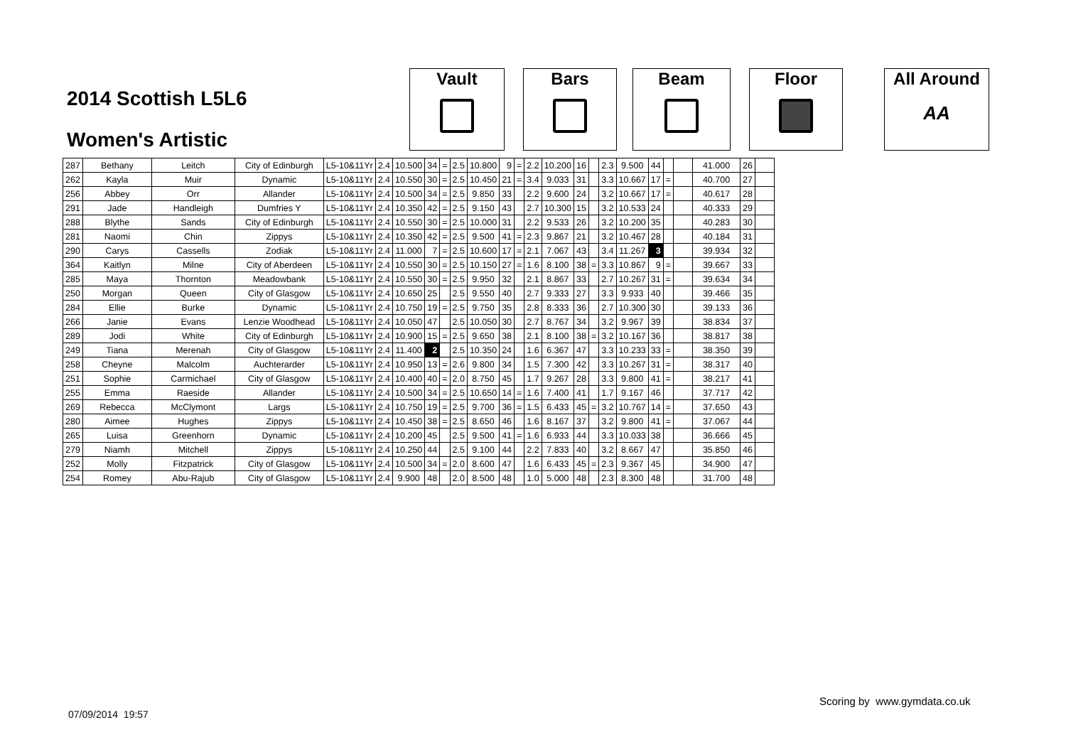2014 Scottish L5L6
Women's Artistic
Vault Bars Beam Floor
All Around
AA
| 287 | Bethany | Leitch | City of Edinburgh | L5-10&11Yr | 2.4 | 10.500 | 34 | = | 2.5 | 10.800 | 9 | = | 2.2 | 10.200 | 16 | | 2.3 | 9.500 | 44 | | | 41.000 | 26 | |
| 262 | Kayla | Muir | Dynamic | L5-10&11Yr | 2.4 | 10.550 | 30 | = | 2.5 | 10.450 | 21 | = | 3.4 | 9.033 | 31 | | 3.3 | 10.667 | 17 | = | | 40.700 | 27 | |
| 256 | Abbey | Orr | Allander | L5-10&11Yr | 2.4 | 10.500 | 34 | = | 2.5 | 9.850 | 33 | | 2.2 | 9.600 | 24 | | 3.2 | 10.667 | 17 | = | | 40.617 | 28 | |
| 291 | Jade | Handleigh | Dumfries Y | L5-10&11Yr | 2.4 | 10.350 | 42 | = | 2.5 | 9.150 | 43 | | 2.7 | 10.300 | 15 | | 3.2 | 10.533 | 24 | | | 40.333 | 29 | |
| 288 | Blythe | Sands | City of Edinburgh | L5-10&11Yr | 2.4 | 10.550 | 30 | = | 2.5 | 10.000 | 31 | | 2.2 | 9.533 | 26 | | 3.2 | 10.200 | 35 | | | 40.283 | 30 | |
| 281 | Naomi | Chin | Zippys | L5-10&11Yr | 2.4 | 10.350 | 42 | = | 2.5 | 9.500 | 41 | = | 2.3 | 9.867 | 21 | | 3.2 | 10.467 | 28 | | | 40.184 | 31 | |
| 290 | Carys | Cassells | Zodiak | L5-10&11Yr | 2.4 | 11.000 | 7 | = | 2.5 | 10.600 | 17 | = | 2.1 | 7.067 | 43 | | 3.4 | 11.267 | 3 | | | 39.934 | 32 | |
| 364 | Kaitlyn | Milne | City of Aberdeen | L5-10&11Yr | 2.4 | 10.550 | 30 | = | 2.5 | 10.150 | 27 | = | 1.6 | 8.100 | 38 | = | 3.3 | 10.867 | 9 | = | | 39.667 | 33 | |
| 285 | Maya | Thornton | Meadowbank | L5-10&11Yr | 2.4 | 10.550 | 30 | = | 2.5 | 9.950 | 32 | | 2.1 | 8.867 | 33 | | 2.7 | 10.267 | 31 | = | | 39.634 | 34 | |
| 250 | Morgan | Queen | City of Glasgow | L5-10&11Yr | 2.4 | 10.650 | 25 | | 2.5 | 9.550 | 40 | | 2.7 | 9.333 | 27 | | 3.3 | 9.933 | 40 | | | 39.466 | 35 | |
| 284 | Ellie | Burke | Dynamic | L5-10&11Yr | 2.4 | 10.750 | 19 | = | 2.5 | 9.750 | 35 | | 2.8 | 8.333 | 36 | | 2.7 | 10.300 | 30 | | | 39.133 | 36 | |
| 266 | Janie | Evans | Lenzie Woodhead | L5-10&11Yr | 2.4 | 10.050 | 47 | | 2.5 | 10.050 | 30 | | 2.7 | 8.767 | 34 | | 3.2 | 9.967 | 39 | | | 38.834 | 37 | |
| 289 | Jodi | White | City of Edinburgh | L5-10&11Yr | 2.4 | 10.900 | 15 | = | 2.5 | 9.650 | 38 | | 2.1 | 8.100 | 38 | = | 3.2 | 10.167 | 36 | | | 38.817 | 38 | |
| 249 | Tiana | Merenah | City of Glasgow | L5-10&11Yr | 2.4 | 11.400 | 2 | | 2.5 | 10.350 | 24 | | 1.6 | 6.367 | 47 | | 3.3 | 10.233 | 33 | = | | 38.350 | 39 | |
| 258 | Cheyne | Malcolm | Auchterarder | L5-10&11Yr | 2.4 | 10.950 | 13 | = | 2.6 | 9.800 | 34 | | 1.5 | 7.300 | 42 | | 3.3 | 10.267 | 31 | = | | 38.317 | 40 | |
| 251 | Sophie | Carmichael | City of Glasgow | L5-10&11Yr | 2.4 | 10.400 | 40 | = | 2.0 | 8.750 | 45 | | 1.7 | 9.267 | 28 | | 3.3 | 9.800 | 41 | = | | 38.217 | 41 | |
| 255 | Emma | Raeside | Allander | L5-10&11Yr | 2.4 | 10.500 | 34 | = | 2.5 | 10.650 | 14 | = | 1.6 | 7.400 | 41 | | 1.7 | 9.167 | 46 | | | 37.717 | 42 | |
| 269 | Rebecca | McClymont | Largs | L5-10&11Yr | 2.4 | 10.750 | 19 | = | 2.5 | 9.700 | 36 | = | 1.5 | 6.433 | 45 | = | 3.2 | 10.767 | 14 | = | | 37.650 | 43 | |
| 280 | Aimee | Hughes | Zippys | L5-10&11Yr | 2.4 | 10.450 | 38 | = | 2.5 | 8.650 | 46 | | 1.6 | 8.167 | 37 | | 3.2 | 9.800 | 41 | = | | 37.067 | 44 | |
| 265 | Luisa | Greenhorn | Dynamic | L5-10&11Yr | 2.4 | 10.200 | 45 | | 2.5 | 9.500 | 41 | = | 1.6 | 6.933 | 44 | | 3.3 | 10.033 | 38 | | | 36.666 | 45 | |
| 279 | Niamh | Mitchell | Zippys | L5-10&11Yr | 2.4 | 10.250 | 44 | | 2.5 | 9.100 | 44 | | 2.2 | 7.833 | 40 | | 3.2 | 8.667 | 47 | | | 35.850 | 46 | |
| 252 | Molly | Fitzpatrick | City of Glasgow | L5-10&11Yr | 2.4 | 10.500 | 34 | = | 2.0 | 8.600 | 47 | | 1.6 | 6.433 | 45 | = | 2.3 | 9.367 | 45 | | | 34.900 | 47 | |
| 254 | Romey | Abu-Rajub | City of Glasgow | L5-10&11Yr | 2.4 | 9.900 | 48 | | 2.0 | 8.500 | 48 | | 1.0 | 5.000 | 48 | | 2.3 | 8.300 | 48 | | | 31.700 | 48 | |
Scoring by www.gymdata.co.uk
07/09/2014 19:57